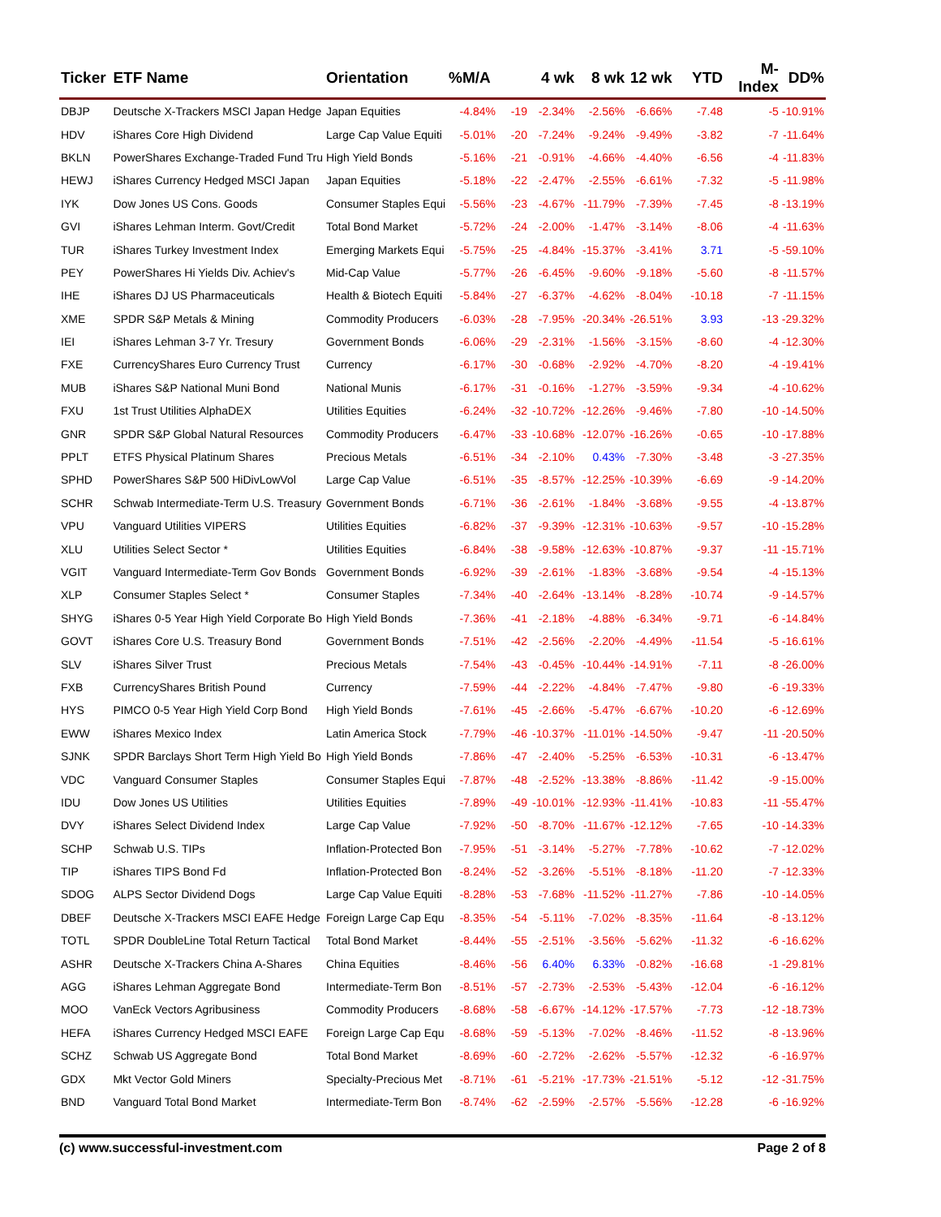| Ticker | ETF Name | Orientation | %M/A | | 4 wk | 8 wk | 12 wk | YTD | M-Index | DD% |
| --- | --- | --- | --- | --- | --- | --- | --- | --- | --- | --- |
| DBJP | Deutsche X-Trackers MSCI Japan Hedge | Japan Equities | -4.84% | -19 | -2.34% | -2.56% | -6.66% | -7.48 | -5 | -10.91% |
| HDV | iShares Core High Dividend | Large Cap Value Equiti | -5.01% | -20 | -7.24% | -9.24% | -9.49% | -3.82 | -7 | -11.64% |
| BKLN | PowerShares Exchange-Traded Fund Tru | High Yield Bonds | -5.16% | -21 | -0.91% | -4.66% | -4.40% | -6.56 | -4 | -11.83% |
| HEWJ | iShares Currency Hedged MSCI Japan | Japan Equities | -5.18% | -22 | -2.47% | -2.55% | -6.61% | -7.32 | -5 | -11.98% |
| IYK | Dow Jones US Cons. Goods | Consumer Staples Equi | -5.56% | -23 | -4.67% | -11.79% | -7.39% | -7.45 | -8 | -13.19% |
| GVI | iShares Lehman Interm. Govt/Credit | Total Bond Market | -5.72% | -24 | -2.00% | -1.47% | -3.14% | -8.06 | -4 | -11.63% |
| TUR | iShares Turkey Investment Index | Emerging Markets Equi | -5.75% | -25 | -4.84% | -15.37% | -3.41% | 3.71 | -5 | -59.10% |
| PEY | PowerShares Hi Yields Div. Achiev's | Mid-Cap Value | -5.77% | -26 | -6.45% | -9.60% | -9.18% | -5.60 | -8 | -11.57% |
| IHE | iShares DJ US Pharmaceuticals | Health & Biotech Equiti | -5.84% | -27 | -6.37% | -4.62% | -8.04% | -10.18 | -7 | -11.15% |
| XME | SPDR S&P Metals & Mining | Commodity Producers | -6.03% | -28 | -7.95% | -20.34% | -26.51% | 3.93 | -13 | -29.32% |
| IEI | iShares Lehman 3-7 Yr. Tresury | Government Bonds | -6.06% | -29 | -2.31% | -1.56% | -3.15% | -8.60 | -4 | -12.30% |
| FXE | CurrencyShares Euro Currency Trust | Currency | -6.17% | -30 | -0.68% | -2.92% | -4.70% | -8.20 | -4 | -19.41% |
| MUB | iShares S&P National Muni Bond | National Munis | -6.17% | -31 | -0.16% | -1.27% | -3.59% | -9.34 | -4 | -10.62% |
| FXU | 1st Trust Utilities AlphaDEX | Utilities Equities | -6.24% | -32 | -10.72% | -12.26% | -9.46% | -7.80 | -10 | -14.50% |
| GNR | SPDR S&P Global Natural Resources | Commodity Producers | -6.47% | -33 | -10.68% | -12.07% | -16.26% | -0.65 | -10 | -17.88% |
| PPLT | ETFS Physical Platinum Shares | Precious Metals | -6.51% | -34 | -2.10% | 0.43% | -7.30% | -3.48 | -3 | -27.35% |
| SPHD | PowerShares S&P 500 HiDivLowVol | Large Cap Value | -6.51% | -35 | -8.57% | -12.25% | -10.39% | -6.69 | -9 | -14.20% |
| SCHR | Schwab Intermediate-Term U.S. Treasury | Government Bonds | -6.71% | -36 | -2.61% | -1.84% | -3.68% | -9.55 | -4 | -13.87% |
| VPU | Vanguard Utilities VIPERS | Utilities Equities | -6.82% | -37 | -9.39% | -12.31% | -10.63% | -9.57 | -10 | -15.28% |
| XLU | Utilities Select Sector * | Utilities Equities | -6.84% | -38 | -9.58% | -12.63% | -10.87% | -9.37 | -11 | -15.71% |
| VGIT | Vanguard Intermediate-Term Gov Bonds | Government Bonds | -6.92% | -39 | -2.61% | -1.83% | -3.68% | -9.54 | -4 | -15.13% |
| XLP | Consumer Staples Select * | Consumer Staples | -7.34% | -40 | -2.64% | -13.14% | -8.28% | -10.74 | -9 | -14.57% |
| SHYG | iShares 0-5 Year High Yield Corporate Bo | High Yield Bonds | -7.36% | -41 | -2.18% | -4.88% | -6.34% | -9.71 | -6 | -14.84% |
| GOVT | iShares Core U.S. Treasury Bond | Government Bonds | -7.51% | -42 | -2.56% | -2.20% | -4.49% | -11.54 | -5 | -16.61% |
| SLV | iShares Silver Trust | Precious Metals | -7.54% | -43 | -0.45% | -10.44% | -14.91% | -7.11 | -8 | -26.00% |
| FXB | CurrencyShares British Pound | Currency | -7.59% | -44 | -2.22% | -4.84% | -7.47% | -9.80 | -6 | -19.33% |
| HYS | PIMCO 0-5 Year High Yield Corp Bond | High Yield Bonds | -7.61% | -45 | -2.66% | -5.47% | -6.67% | -10.20 | -6 | -12.69% |
| EWW | iShares Mexico Index | Latin America Stock | -7.79% | -46 | -10.37% | -11.01% | -14.50% | -9.47 | -11 | -20.50% |
| SJNK | SPDR Barclays Short Term High Yield Bo | High Yield Bonds | -7.86% | -47 | -2.40% | -5.25% | -6.53% | -10.31 | -6 | -13.47% |
| VDC | Vanguard Consumer Staples | Consumer Staples Equi | -7.87% | -48 | -2.52% | -13.38% | -8.86% | -11.42 | -9 | -15.00% |
| IDU | Dow Jones US Utilities | Utilities Equities | -7.89% | -49 | -10.01% | -12.93% | -11.41% | -10.83 | -11 | -55.47% |
| DVY | iShares Select Dividend Index | Large Cap Value | -7.92% | -50 | -8.70% | -11.67% | -12.12% | -7.65 | -10 | -14.33% |
| SCHP | Schwab U.S. TIPs | Inflation-Protected Bon | -7.95% | -51 | -3.14% | -5.27% | -7.78% | -10.62 | -7 | -12.02% |
| TIP | iShares TIPS Bond Fd | Inflation-Protected Bon | -8.24% | -52 | -3.26% | -5.51% | -8.18% | -11.20 | -7 | -12.33% |
| SDOG | ALPS Sector Dividend Dogs | Large Cap Value Equiti | -8.28% | -53 | -7.68% | -11.52% | -11.27% | -7.86 | -10 | -14.05% |
| DBEF | Deutsche X-Trackers MSCI EAFE Hedge | Foreign Large Cap Equ | -8.35% | -54 | -5.11% | -7.02% | -8.35% | -11.64 | -8 | -13.12% |
| TOTL | SPDR DoubleLine Total Return Tactical | Total Bond Market | -8.44% | -55 | -2.51% | -3.56% | -5.62% | -11.32 | -6 | -16.62% |
| ASHR | Deutsche X-Trackers China A-Shares | China Equities | -8.46% | -56 | 6.40% | 6.33% | -0.82% | -16.68 | -1 | -29.81% |
| AGG | iShares Lehman Aggregate Bond | Intermediate-Term Bon | -8.51% | -57 | -2.73% | -2.53% | -5.43% | -12.04 | -6 | -16.12% |
| MOO | VanEck Vectors Agribusiness | Commodity Producers | -8.68% | -58 | -6.67% | -14.12% | -17.57% | -7.73 | -12 | -18.73% |
| HEFA | iShares Currency Hedged MSCI EAFE | Foreign Large Cap Equ | -8.68% | -59 | -5.13% | -7.02% | -8.46% | -11.52 | -8 | -13.96% |
| SCHZ | Schwab US Aggregate Bond | Total Bond Market | -8.69% | -60 | -2.72% | -2.62% | -5.57% | -12.32 | -6 | -16.97% |
| GDX | Mkt Vector Gold Miners | Specialty-Precious Met | -8.71% | -61 | -5.21% | -17.73% | -21.51% | -5.12 | -12 | -31.75% |
| BND | Vanguard Total Bond Market | Intermediate-Term Bon | -8.74% | -62 | -2.59% | -2.57% | -5.56% | -12.28 | -6 | -16.92% |
(c) www.successful-investment.com Page 2 of 8